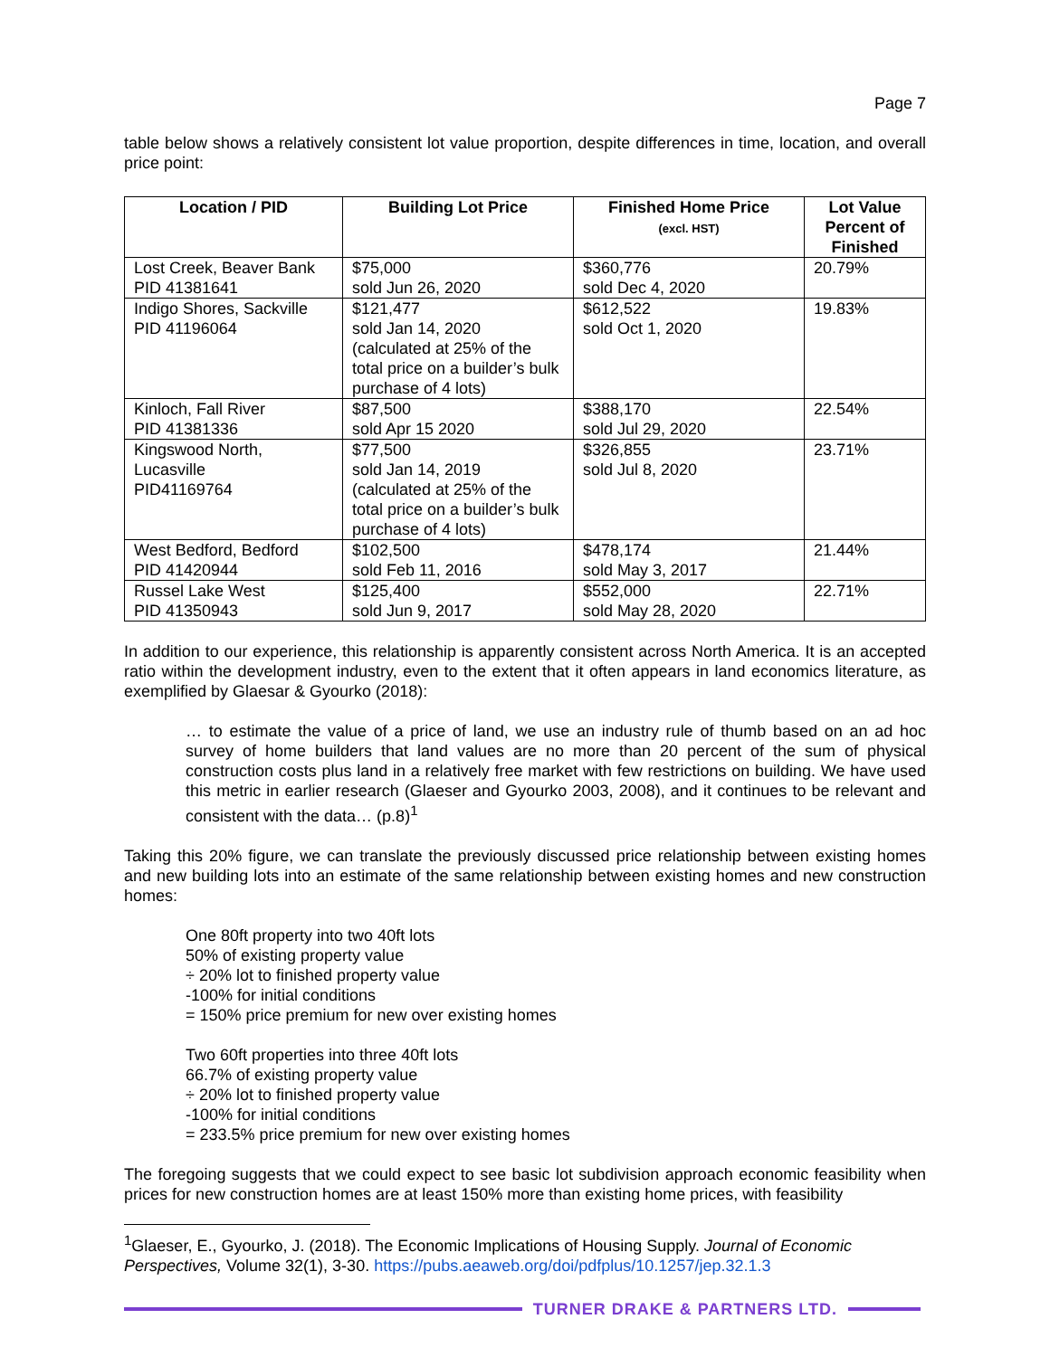Page 7
table below shows a relatively consistent lot value proportion, despite differences in time, location, and overall price point:
| Location / PID | Building Lot Price | Finished Home Price (excl. HST) | Lot Value Percent of Finished |
| --- | --- | --- | --- |
| Lost Creek, Beaver Bank PID 41381641 | $75,000 sold Jun 26, 2020 | $360,776 sold Dec 4, 2020 | 20.79% |
| Indigo Shores, Sackville PID 41196064 | $121,477 sold Jan 14, 2020 (calculated at 25% of the total price on a builder’s bulk purchase of 4 lots) | $612,522 sold Oct 1, 2020 | 19.83% |
| Kinloch, Fall River PID 41381336 | $87,500 sold Apr 15 2020 | $388,170 sold Jul 29, 2020 | 22.54% |
| Kingswood North, Lucasville PID41169764 | $77,500 sold Jan 14, 2019 (calculated at 25% of the total price on a builder’s bulk purchase of 4 lots) | $326,855 sold Jul 8, 2020 | 23.71% |
| West Bedford, Bedford PID 41420944 | $102,500 sold Feb 11, 2016 | $478,174 sold May 3, 2017 | 21.44% |
| Russel Lake West PID 41350943 | $125,400 sold Jun 9, 2017 | $552,000 sold May 28, 2020 | 22.71% |
In addition to our experience, this relationship is apparently consistent across North America. It is an accepted ratio within the development industry, even to the extent that it often appears in land economics literature, as exemplified by Glaesar & Gyourko (2018):
… to estimate the value of a price of land, we use an industry rule of thumb based on an ad hoc survey of home builders that land values are no more than 20 percent of the sum of physical construction costs plus land in a relatively free market with few restrictions on building. We have used this metric in earlier research (Glaeser and Gyourko 2003, 2008), and it continues to be relevant and consistent with the data… (p.8)<sup>1</sup>
Taking this 20% figure, we can translate the previously discussed price relationship between existing homes and new building lots into an estimate of the same relationship between existing homes and new construction homes:
One 80ft property into two 40ft lots
50% of existing property value
÷ 20% lot to finished property value
-100% for initial conditions
= 150% price premium for new over existing homes
Two 60ft properties into three 40ft lots
66.7% of existing property value
÷ 20% lot to finished property value
-100% for initial conditions
= 233.5% price premium for new over existing homes
The foregoing suggests that we could expect to see basic lot subdivision approach economic feasibility when prices for new construction homes are at least 150% more than existing home prices, with feasibility
<sup>1</sup> Glaeser, E., Gyourko, J. (2018). The Economic Implications of Housing Supply. Journal of Economic Perspectives, Volume 32(1), 3-30. https://pubs.aeaweb.org/doi/pdfplus/10.1257/jep.32.1.3
TURNER DRAKE & PARTNERS LTD.